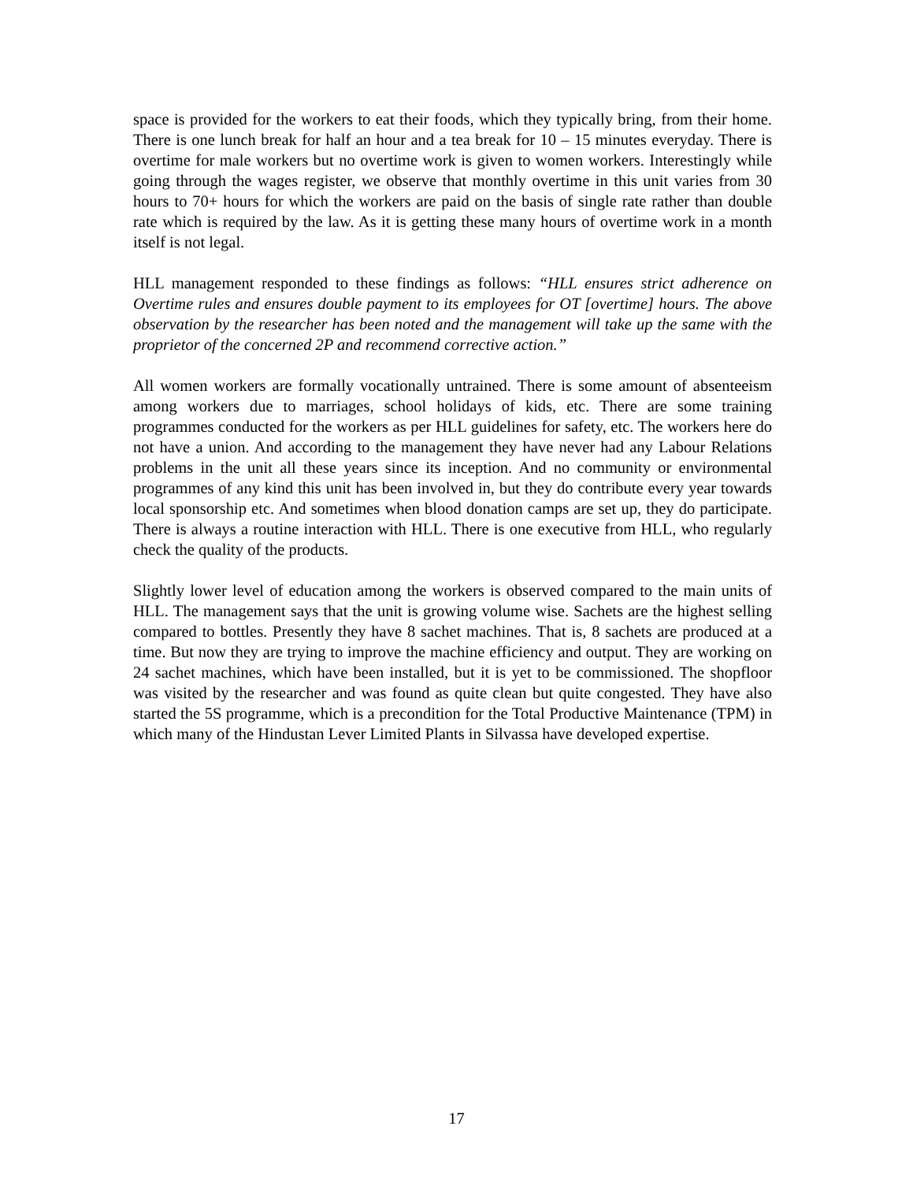space is provided for the workers to eat their foods, which they typically bring, from their home. There is one lunch break for half an hour and a tea break for 10 – 15 minutes everyday. There is overtime for male workers but no overtime work is given to women workers. Interestingly while going through the wages register, we observe that monthly overtime in this unit varies from 30 hours to 70+ hours for which the workers are paid on the basis of single rate rather than double rate which is required by the law. As it is getting these many hours of overtime work in a month itself is not legal.
HLL management responded to these findings as follows: “HLL ensures strict adherence on Overtime rules and ensures double payment to its employees for OT [overtime] hours. The above observation by the researcher has been noted and the management will take up the same with the proprietor of the concerned 2P and recommend corrective action.”
All women workers are formally vocationally untrained. There is some amount of absenteeism among workers due to marriages, school holidays of kids, etc. There are some training programmes conducted for the workers as per HLL guidelines for safety, etc. The workers here do not have a union. And according to the management they have never had any Labour Relations problems in the unit all these years since its inception. And no community or environmental programmes of any kind this unit has been involved in, but they do contribute every year towards local sponsorship etc. And sometimes when blood donation camps are set up, they do participate. There is always a routine interaction with HLL. There is one executive from HLL, who regularly check the quality of the products.
Slightly lower level of education among the workers is observed compared to the main units of HLL. The management says that the unit is growing volume wise. Sachets are the highest selling compared to bottles. Presently they have 8 sachet machines. That is, 8 sachets are produced at a time. But now they are trying to improve the machine efficiency and output. They are working on 24 sachet machines, which have been installed, but it is yet to be commissioned. The shopfloor was visited by the researcher and was found as quite clean but quite congested. They have also started the 5S programme, which is a precondition for the Total Productive Maintenance (TPM) in which many of the Hindustan Lever Limited Plants in Silvassa have developed expertise.
17